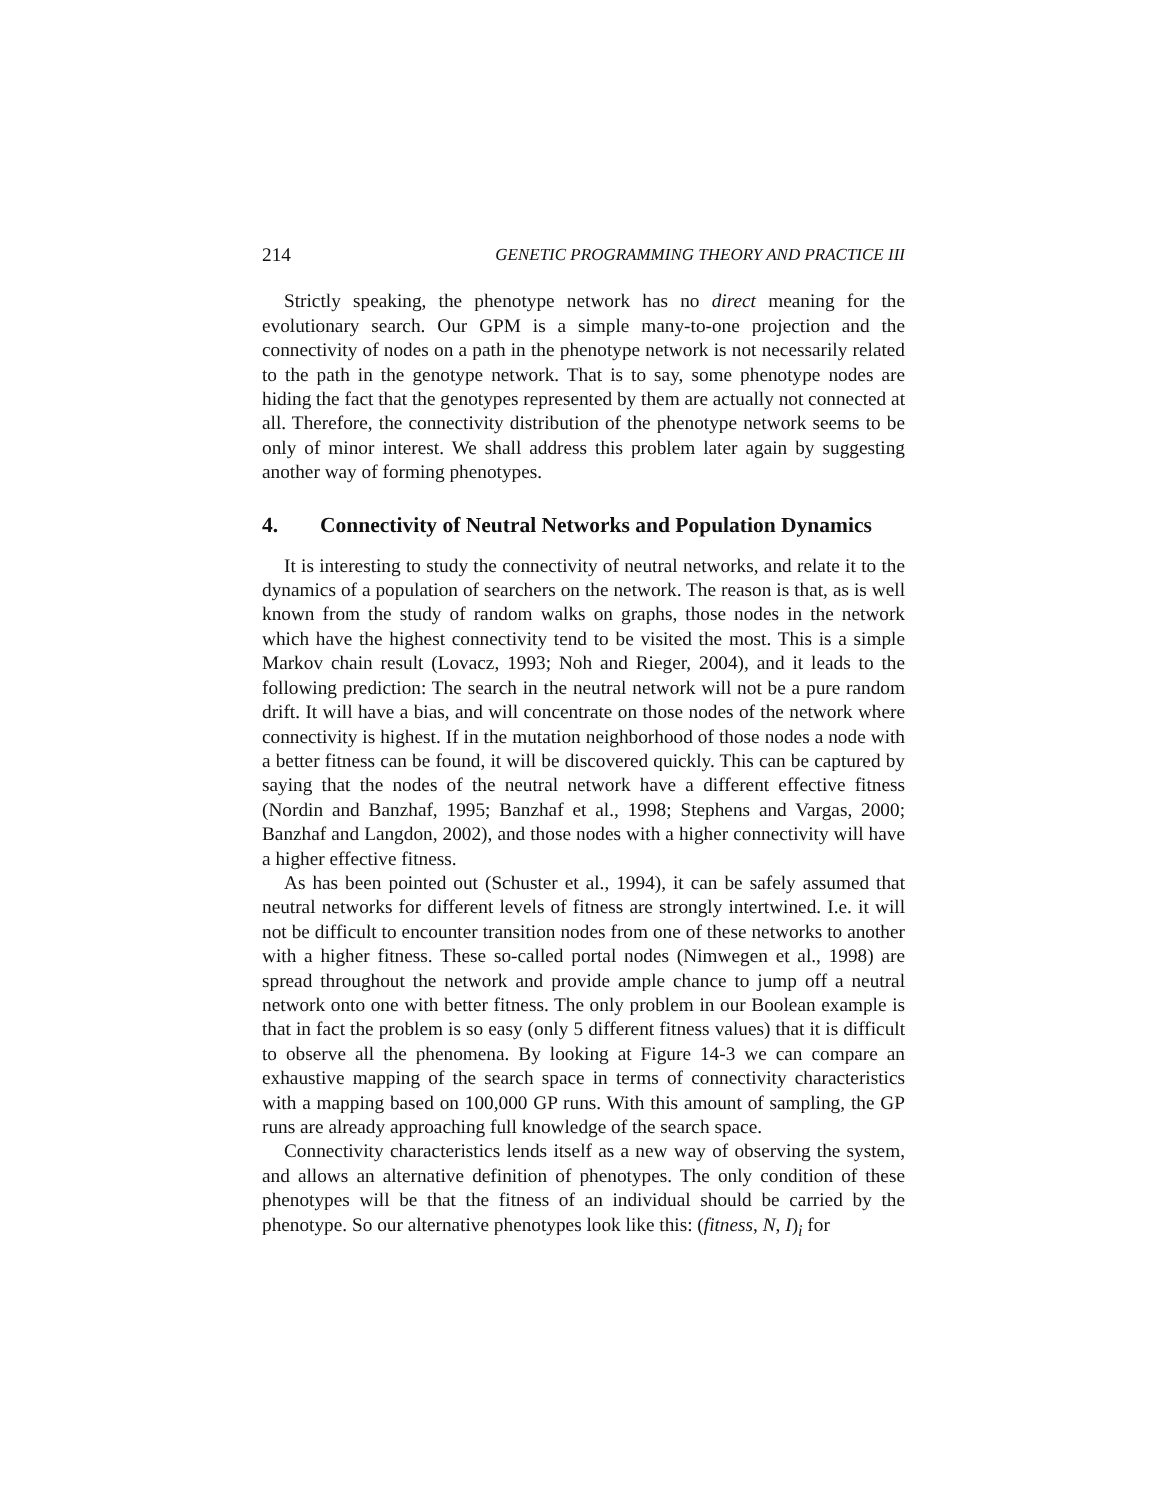214 GENETIC PROGRAMMING THEORY AND PRACTICE III
Strictly speaking, the phenotype network has no direct meaning for the evolutionary search. Our GPM is a simple many-to-one projection and the connectivity of nodes on a path in the phenotype network is not necessarily related to the path in the genotype network. That is to say, some phenotype nodes are hiding the fact that the genotypes represented by them are actually not connected at all. Therefore, the connectivity distribution of the phenotype network seems to be only of minor interest. We shall address this problem later again by suggesting another way of forming phenotypes.
4. Connectivity of Neutral Networks and Population Dynamics
It is interesting to study the connectivity of neutral networks, and relate it to the dynamics of a population of searchers on the network. The reason is that, as is well known from the study of random walks on graphs, those nodes in the network which have the highest connectivity tend to be visited the most. This is a simple Markov chain result (Lovacz, 1993; Noh and Rieger, 2004), and it leads to the following prediction: The search in the neutral network will not be a pure random drift. It will have a bias, and will concentrate on those nodes of the network where connectivity is highest. If in the mutation neighborhood of those nodes a node with a better fitness can be found, it will be discovered quickly. This can be captured by saying that the nodes of the neutral network have a different effective fitness (Nordin and Banzhaf, 1995; Banzhaf et al., 1998; Stephens and Vargas, 2000; Banzhaf and Langdon, 2002), and those nodes with a higher connectivity will have a higher effective fitness.
As has been pointed out (Schuster et al., 1994), it can be safely assumed that neutral networks for different levels of fitness are strongly intertwined. I.e. it will not be difficult to encounter transition nodes from one of these networks to another with a higher fitness. These so-called portal nodes (Nimwegen et al., 1998) are spread throughout the network and provide ample chance to jump off a neutral network onto one with better fitness. The only problem in our Boolean example is that in fact the problem is so easy (only 5 different fitness values) that it is difficult to observe all the phenomena. By looking at Figure 14-3 we can compare an exhaustive mapping of the search space in terms of connectivity characteristics with a mapping based on 100,000 GP runs. With this amount of sampling, the GP runs are already approaching full knowledge of the search space.
Connectivity characteristics lends itself as a new way of observing the system, and allows an alternative definition of phenotypes. The only condition of these phenotypes will be that the fitness of an individual should be carried by the phenotype. So our alternative phenotypes look like this: (fitness, N, I)<sub>i</sub> for